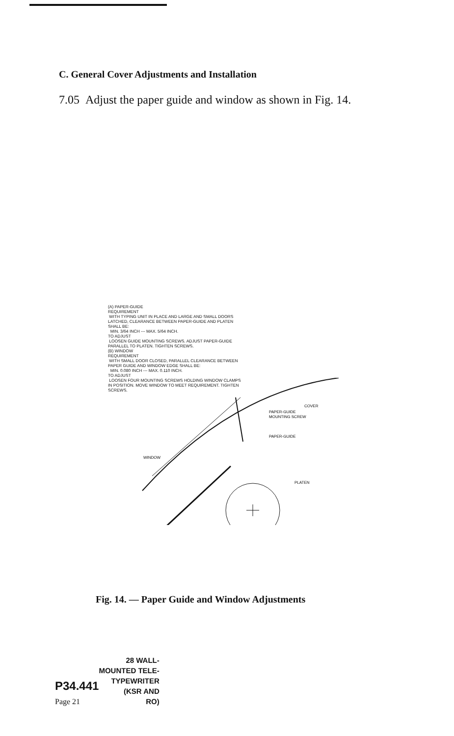C. General Cover Adjustments and Installation
7.05 Adjust the paper guide and window as shown in Fig. 14.
(A) PAPER-GUIDE
REQUIREMENT
WITH TYPING UNIT IN PLACE AND LARGE AND SMALL DOORS LATCHED, CLEARANCE BETWEEN PAPER-GUIDE AND PLATEN SHALL BE:
MIN. 3/64 INCH --- MAX. 5/64 INCH.
TO ADJUST
LOOSEN GUIDE MOUNTING SCREWS. ADJUST PAPER-GUIDE PARALLEL TO PLATEN. TIGHTEN SCREWS.
(B) WINDOW
REQUIREMENT
WITH SMALL DOOR CLOSED, PARALLEL CLEARANCE BETWEEN PAPER GUIDE AND WINDOW EDGE SHALL BE:
MIN. 0.080 INCH --- MAX. 0.110 INCH.
TO ADJUST
LOOSEN FOUR MOUNTING SCREWS HOLDING WINDOW CLAMPS IN POSITION. MOVE WINDOW TO MEET REQUIREMENT. TIGHTEN SCREWS.
COVER
PAPER-GUIDE
MOUNTING SCREW
PAPER-GUIDE
WINDOW
PLATEN
Fig. 14. — Paper Guide and Window Adjustments
| | 28 WALL- MOUNTED TELE- |
| P34.441 | TYPEWRITER (KSR AND |
| Page 21 | RO) |